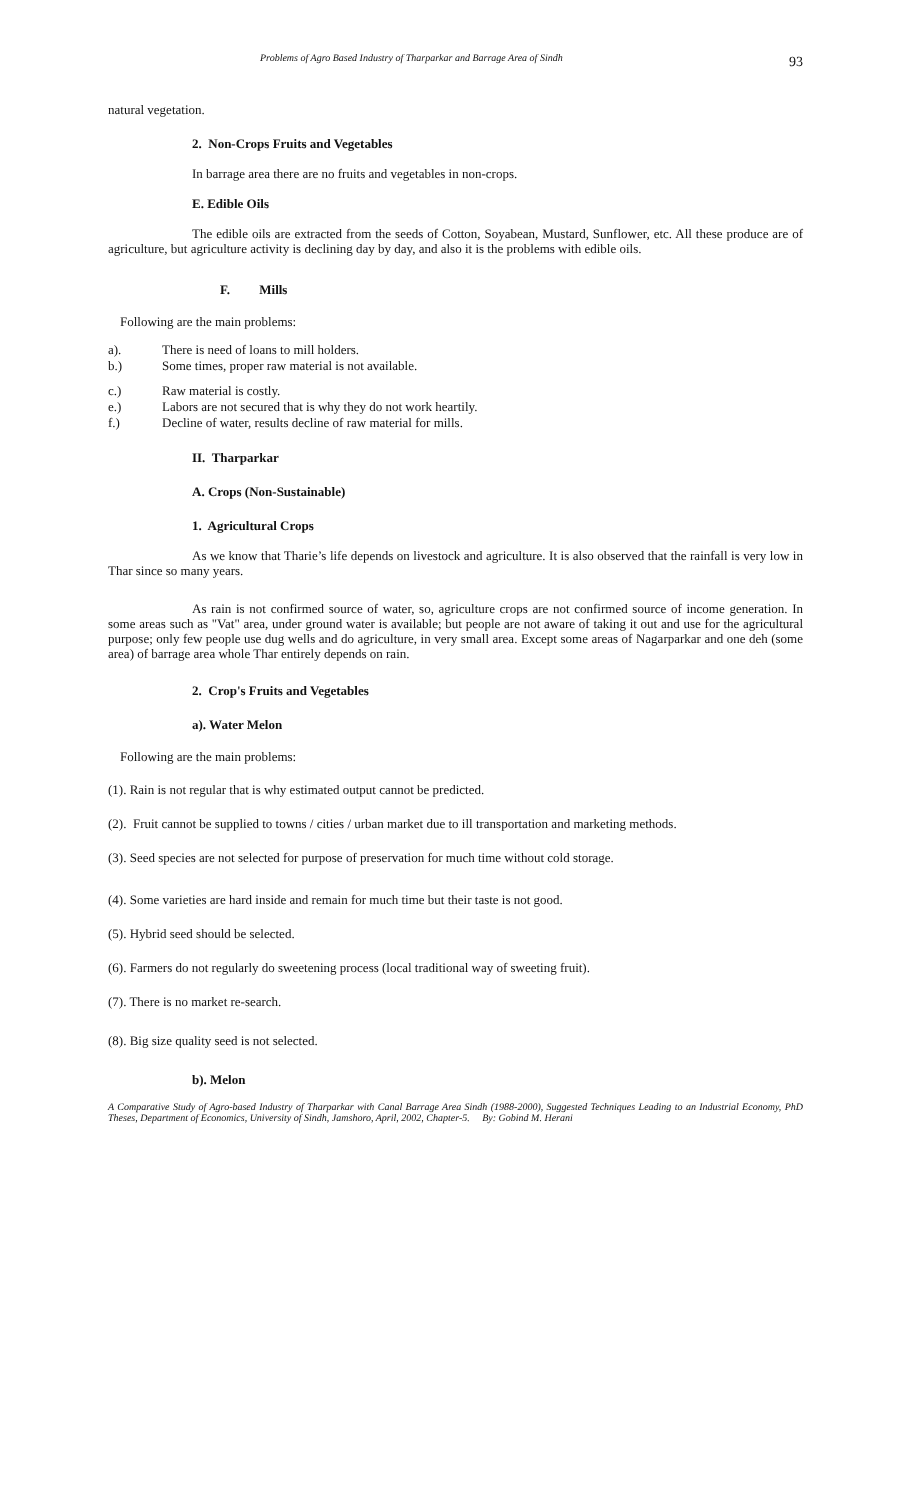Problems of Agro Based Industry of Tharparkar and Barrage Area of Sindh 93
natural vegetation.
2. Non-Crops Fruits and Vegetables
In barrage area there are no fruits and vegetables in non-crops.
E. Edible Oils
The edible oils are extracted from the seeds of Cotton, Soyabean, Mustard, Sunflower, etc. All these produce are of agriculture, but agriculture activity is declining day by day, and also it is the problems with edible oils.
F. Mills
Following are the main problems:
a). There is need of loans to mill holders.
b.) Some times, proper raw material is not available.
c.) Raw material is costly.
e.) Labors are not secured that is why they do not work heartily.
f.) Decline of water, results decline of raw material for mills.
II. Tharparkar
A. Crops (Non-Sustainable)
1. Agricultural Crops
As we know that Tharie’s life depends on livestock and agriculture. It is also observed that the rainfall is very low in Thar since so many years.
As rain is not confirmed source of water, so, agriculture crops are not confirmed source of income generation. In some areas such as "Vat" area, under ground water is available; but people are not aware of taking it out and use for the agricultural purpose; only few people use dug wells and do agriculture, in very small area. Except some areas of Nagarparkar and one deh (some area) of barrage area whole Thar entirely depends on rain.
2. Crop's Fruits and Vegetables
a). Water Melon
Following are the main problems:
(1). Rain is not regular that is why estimated output cannot be predicted.
(2). Fruit cannot be supplied to towns / cities / urban market due to ill transportation and marketing methods.
(3). Seed species are not selected for purpose of preservation for much time without cold storage.
(4). Some varieties are hard inside and remain for much time but their taste is not good.
(5). Hybrid seed should be selected.
(6). Farmers do not regularly do sweetening process (local traditional way of sweeting fruit).
(7). There is no market re-search.
(8). Big size quality seed is not selected.
b). Melon
A Comparative Study of Agro-based Industry of Tharparkar with Canal Barrage Area Sindh (1988-2000), Suggested Techniques Leading to an Industrial Economy, PhD Theses, Department of Economics, University of Sindh, Jamshoro, April, 2002, Chapter-5. By: Gobind M. Herani